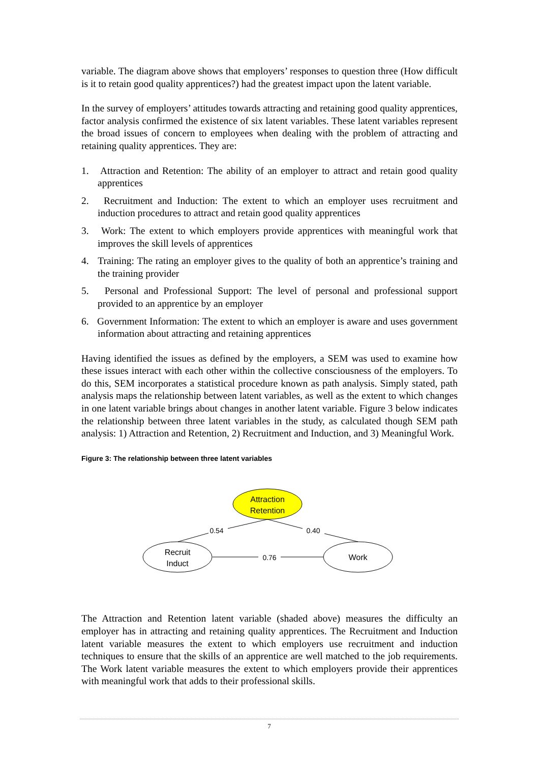variable. The diagram above shows that employers’ responses to question three (How difficult is it to retain good quality apprentices?) had the greatest impact upon the latent variable.
In the survey of employers’ attitudes towards attracting and retaining good quality apprentices, factor analysis confirmed the existence of six latent variables. These latent variables represent the broad issues of concern to employees when dealing with the problem of attracting and retaining quality apprentices. They are:
1. Attraction and Retention: The ability of an employer to attract and retain good quality apprentices
2. Recruitment and Induction: The extent to which an employer uses recruitment and induction procedures to attract and retain good quality apprentices
3. Work: The extent to which employers provide apprentices with meaningful work that improves the skill levels of apprentices
4. Training: The rating an employer gives to the quality of both an apprentice’s training and the training provider
5. Personal and Professional Support: The level of personal and professional support provided to an apprentice by an employer
6. Government Information: The extent to which an employer is aware and uses government information about attracting and retaining apprentices
Having identified the issues as defined by the employers, a SEM was used to examine how these issues interact with each other within the collective consciousness of the employers. To do this, SEM incorporates a statistical procedure known as path analysis. Simply stated, path analysis maps the relationship between latent variables, as well as the extent to which changes in one latent variable brings about changes in another latent variable. Figure 3 below indicates the relationship between three latent variables in the study, as calculated though SEM path analysis: 1) Attraction and Retention, 2) Recruitment and Induction, and 3) Meaningful Work.
Figure 3: The relationship between three latent variables
Attraction
Retention
Recruit
Induct
Work
0.54
0.40
0.76
The Attraction and Retention latent variable (shaded above) measures the difficulty an employer has in attracting and retaining quality apprentices. The Recruitment and Induction latent variable measures the extent to which employers use recruitment and induction techniques to ensure that the skills of an apprentice are well matched to the job requirements. The Work latent variable measures the extent to which employers provide their apprentices with meaningful work that adds to their professional skills.
7